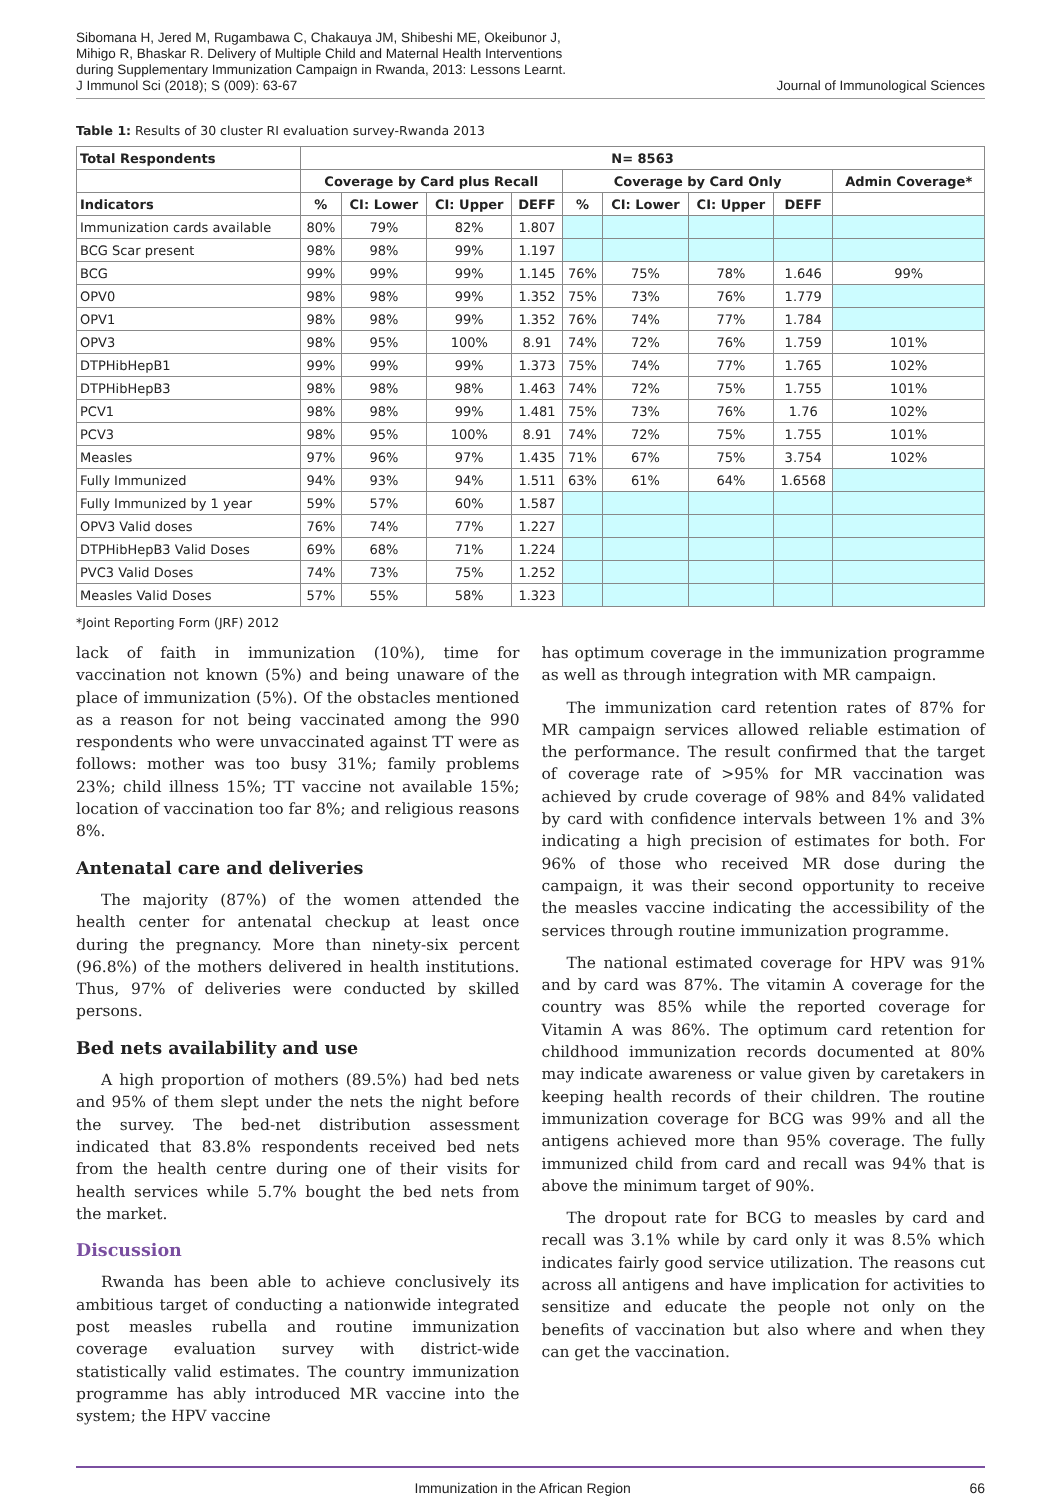Sibomana H, Jered M, Rugambawa C, Chakauya JM, Shibeshi ME, Okeibunor J,
Mihigo R, Bhaskar R. Delivery of Multiple Child and Maternal Health Interventions
during Supplementary Immunization Campaign in Rwanda, 2013: Lessons Learnt.
J Immunol Sci (2018); S (009): 63-67
Journal of Immunological Sciences
Table 1: Results of 30 cluster RI evaluation survey-Rwanda 2013
| Total Respondents | N= 8563 | | | | | | | | |
| --- | --- | --- | --- | --- | --- | --- | --- | --- | --- |
| | Coverage by Card plus Recall | | | | Coverage by Card Only | | | | Admin Coverage* |
| Indicators | % | CI: Lower | CI: Upper | DEFF | % | CI: Lower | CI: Upper | DEFF | |
| Immunization cards available | 80% | 79% | 82% | 1.807 | | | | | |
| BCG Scar present | 98% | 98% | 99% | 1.197 | | | | | |
| BCG | 99% | 99% | 99% | 1.145 | 76% | 75% | 78% | 1.646 | 99% |
| OPV0 | 98% | 98% | 99% | 1.352 | 75% | 73% | 76% | 1.779 | |
| OPV1 | 98% | 98% | 99% | 1.352 | 76% | 74% | 77% | 1.784 | |
| OPV3 | 98% | 95% | 100% | 8.91 | 74% | 72% | 76% | 1.759 | 101% |
| DTPHibHepB1 | 99% | 99% | 99% | 1.373 | 75% | 74% | 77% | 1.765 | 102% |
| DTPHibHepB3 | 98% | 98% | 98% | 1.463 | 74% | 72% | 75% | 1.755 | 101% |
| PCV1 | 98% | 98% | 99% | 1.481 | 75% | 73% | 76% | 1.76 | 102% |
| PCV3 | 98% | 95% | 100% | 8.91 | 74% | 72% | 75% | 1.755 | 101% |
| Measles | 97% | 96% | 97% | 1.435 | 71% | 67% | 75% | 3.754 | 102% |
| Fully Immunized | 94% | 93% | 94% | 1.511 | 63% | 61% | 64% | 1.6568 | |
| Fully Immunized by 1 year | 59% | 57% | 60% | 1.587 | | | | | |
| OPV3 Valid doses | 76% | 74% | 77% | 1.227 | | | | | |
| DTPHibHepB3 Valid Doses | 69% | 68% | 71% | 1.224 | | | | | |
| PVC3 Valid Doses | 74% | 73% | 75% | 1.252 | | | | | |
| Measles Valid Doses | 57% | 55% | 58% | 1.323 | | | | | |
*Joint Reporting Form (JRF) 2012
lack of faith in immunization (10%), time for vaccination not known (5%) and being unaware of the place of immunization (5%). Of the obstacles mentioned as a reason for not being vaccinated among the 990 respondents who were unvaccinated against TT were as follows: mother was too busy 31%; family problems 23%; child illness 15%; TT vaccine not available 15%; location of vaccination too far 8%; and religious reasons 8%.
Antenatal care and deliveries
The majority (87%) of the women attended the health center for antenatal checkup at least once during the pregnancy. More than ninety-six percent (96.8%) of the mothers delivered in health institutions. Thus, 97% of deliveries were conducted by skilled persons.
Bed nets availability and use
A high proportion of mothers (89.5%) had bed nets and 95% of them slept under the nets the night before the survey. The bed-net distribution assessment indicated that 83.8% respondents received bed nets from the health centre during one of their visits for health services while 5.7% bought the bed nets from the market.
Discussion
Rwanda has been able to achieve conclusively its ambitious target of conducting a nationwide integrated post measles rubella and routine immunization coverage evaluation survey with district-wide statistically valid estimates. The country immunization programme has ably introduced MR vaccine into the system; the HPV vaccine
has optimum coverage in the immunization programme as well as through integration with MR campaign.
The immunization card retention rates of 87% for MR campaign services allowed reliable estimation of the performance. The result confirmed that the target of coverage rate of >95% for MR vaccination was achieved by crude coverage of 98% and 84% validated by card with confidence intervals between 1% and 3% indicating a high precision of estimates for both. For 96% of those who received MR dose during the campaign, it was their second opportunity to receive the measles vaccine indicating the accessibility of the services through routine immunization programme.
The national estimated coverage for HPV was 91% and by card was 87%. The vitamin A coverage for the country was 85% while the reported coverage for Vitamin A was 86%. The optimum card retention for childhood immunization records documented at 80% may indicate awareness or value given by caretakers in keeping health records of their children. The routine immunization coverage for BCG was 99% and all the antigens achieved more than 95% coverage. The fully immunized child from card and recall was 94% that is above the minimum target of 90%.
The dropout rate for BCG to measles by card and recall was 3.1% while by card only it was 8.5% which indicates fairly good service utilization. The reasons cut across all antigens and have implication for activities to sensitize and educate the people not only on the benefits of vaccination but also where and when they can get the vaccination.
Immunization in the African Region 66